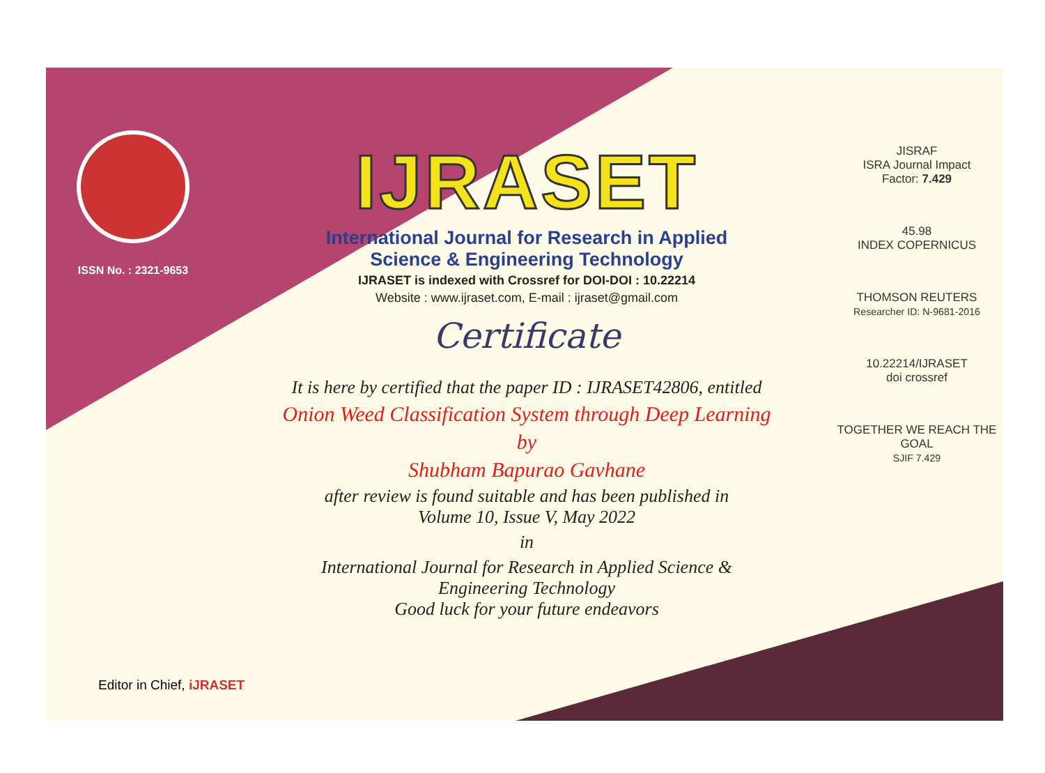ISSN No. : 2321-9653
IJRASET
International Journal for Research in Applied
Science & Engineering Technology
IJRASET is indexed with Crossref for DOI-DOI : 10.22214
Website : www.ijraset.com, E-mail : ijraset@gmail.com
Certificate
It is here by certified that the paper ID : IJRASET42806, entitled
Onion Weed Classification System through Deep Learning
by
Shubham Bapurao Gavhane
after review is found suitable and has been published in
Volume 10, Issue V, May 2022
in
International Journal for Research in Applied Science &
Engineering Technology
Good luck for your future endeavors
JISRAF
ISRA Journal Impact
Factor: 7.429
45.98
INDEX COPERNICUS
THOMSON REUTERS
Researcher ID: N-9681-2016
10.22214/IJRASET
doi crossref
TOGETHER WE REACH THE GOAL
SJIF 7.429
Editor in Chief, iJRASET